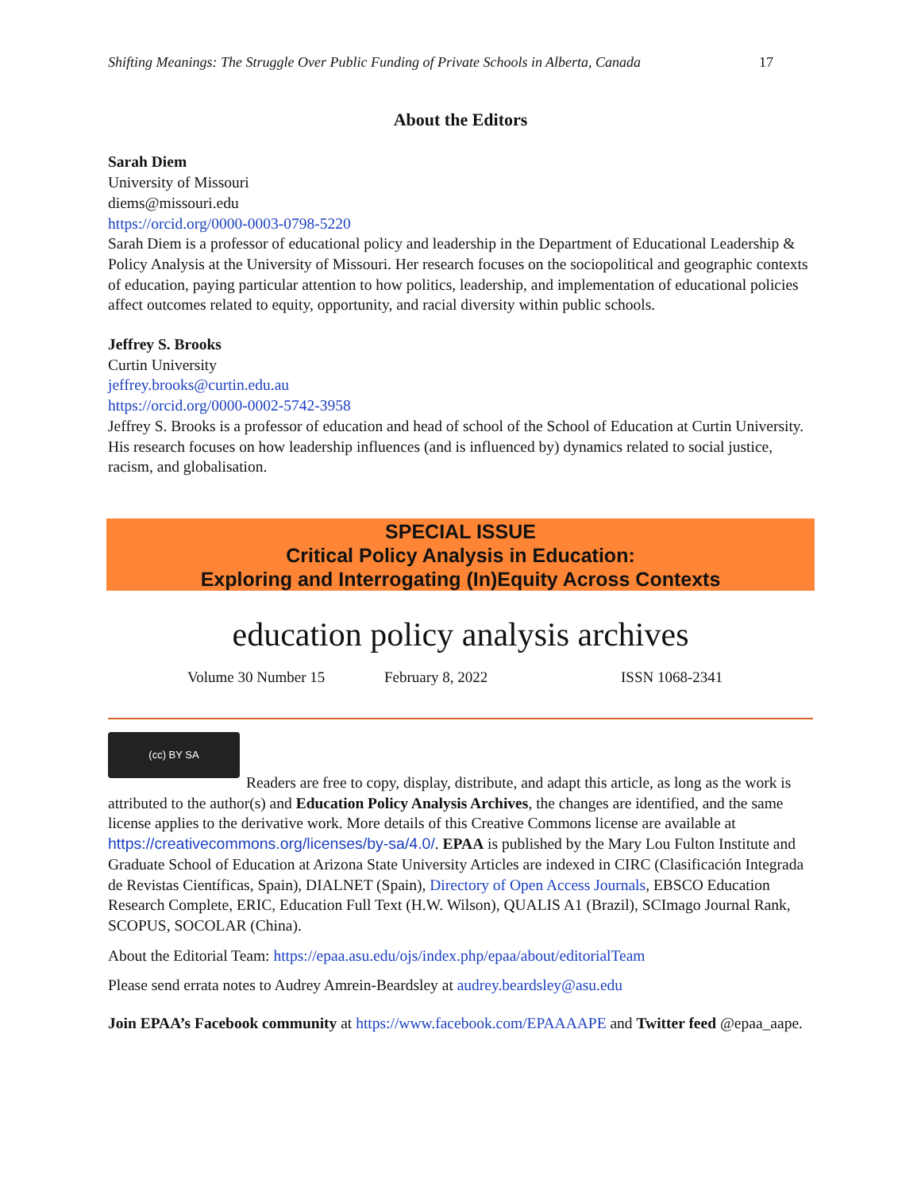Shifting Meanings: The Struggle Over Public Funding of Private Schools in Alberta, Canada 17
About the Editors
Sarah Diem
University of Missouri
diems@missouri.edu
https://orcid.org/0000-0003-0798-5220
Sarah Diem is a professor of educational policy and leadership in the Department of Educational Leadership & Policy Analysis at the University of Missouri. Her research focuses on the sociopolitical and geographic contexts of education, paying particular attention to how politics, leadership, and implementation of educational policies affect outcomes related to equity, opportunity, and racial diversity within public schools.
Jeffrey S. Brooks
Curtin University
jeffrey.brooks@curtin.edu.au
https://orcid.org/0000-0002-5742-3958
Jeffrey S. Brooks is a professor of education and head of school of the School of Education at Curtin University. His research focuses on how leadership influences (and is influenced by) dynamics related to social justice, racism, and globalisation.
SPECIAL ISSUE
Critical Policy Analysis in Education:
Exploring and Interrogating (In)Equity Across Contexts
education policy analysis archives
Volume 30 Number 15 February 8, 2022 ISSN 1068-2341
(cc) BY SA
Readers are free to copy, display, distribute, and adapt this article, as long as the work is attributed to the author(s) and Education Policy Analysis Archives, the changes are identified, and the same license applies to the derivative work. More details of this Creative Commons license are available at https://creativecommons.org/licenses/by-sa/4.0/. EPAA is published by the Mary Lou Fulton Institute and Graduate School of Education at Arizona State University Articles are indexed in CIRC (Clasificación Integrada de Revistas Científicas, Spain), DIALNET (Spain), Directory of Open Access Journals, EBSCO Education Research Complete, ERIC, Education Full Text (H.W. Wilson), QUALIS A1 (Brazil), SCImago Journal Rank, SCOPUS, SOCOLAR (China).
About the Editorial Team: https://epaa.asu.edu/ojs/index.php/epaa/about/editorialTeam
Please send errata notes to Audrey Amrein-Beardsley at audrey.beardsley@asu.edu
Join EPAA’s Facebook community at https://www.facebook.com/EPAAAAPE and Twitter feed @epaa_aape.